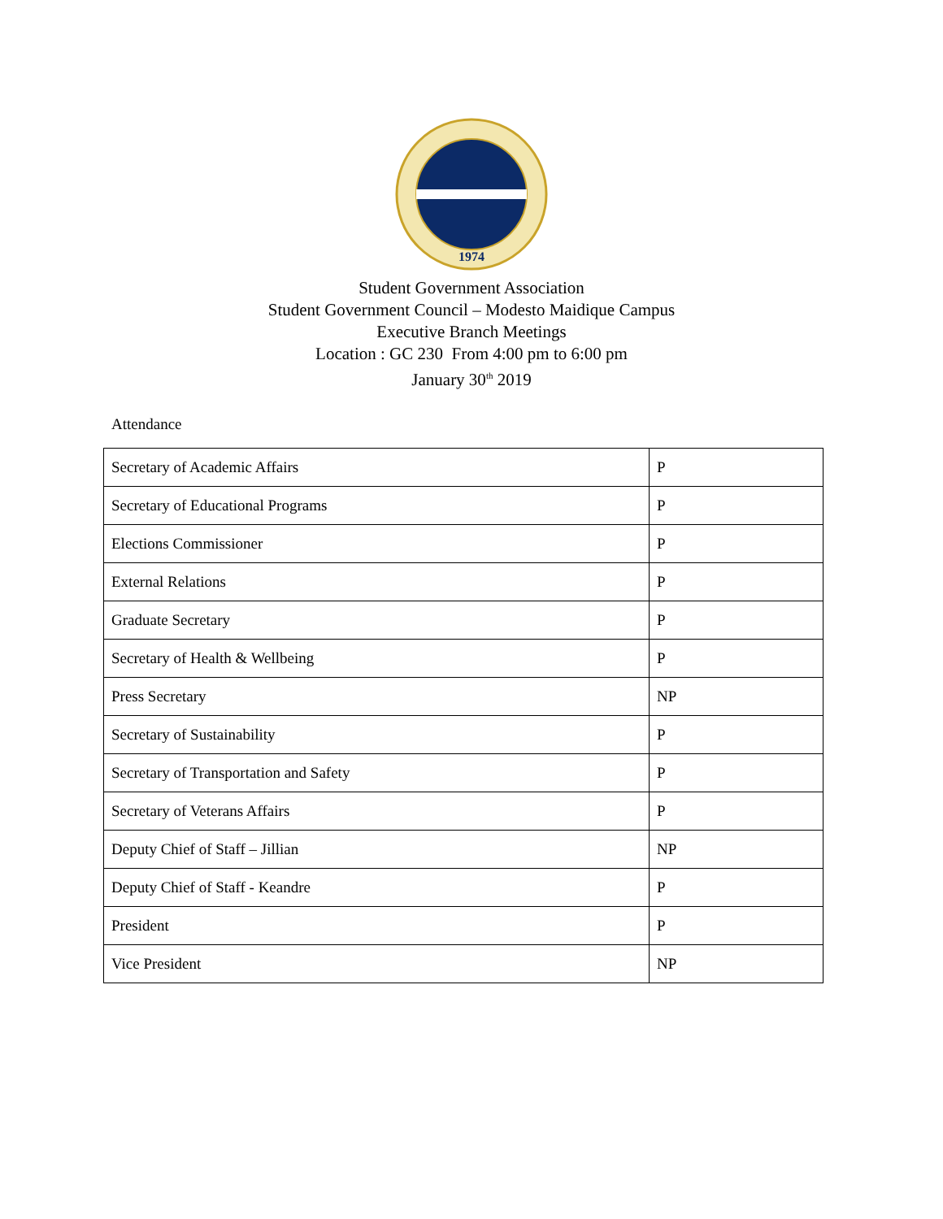1974
Student Government Association
Student Government Council – Modesto Maidique Campus
Executive Branch Meetings
Location : GC 230 From 4:00 pm to 6:00 pm
January 30<sup>th</sup> 2019
Attendance
| Secretary of Academic Affairs | P |
| Secretary of Educational Programs | P |
| Elections Commissioner | P |
| External Relations | P |
| Graduate Secretary | P |
| Secretary of Health & Wellbeing | P |
| Press Secretary | NP |
| Secretary of Sustainability | P |
| Secretary of Transportation and Safety | P |
| Secretary of Veterans Affairs | P |
| Deputy Chief of Staff – Jillian | NP |
| Deputy Chief of Staff - Keandre | P |
| President | P |
| Vice President | NP |